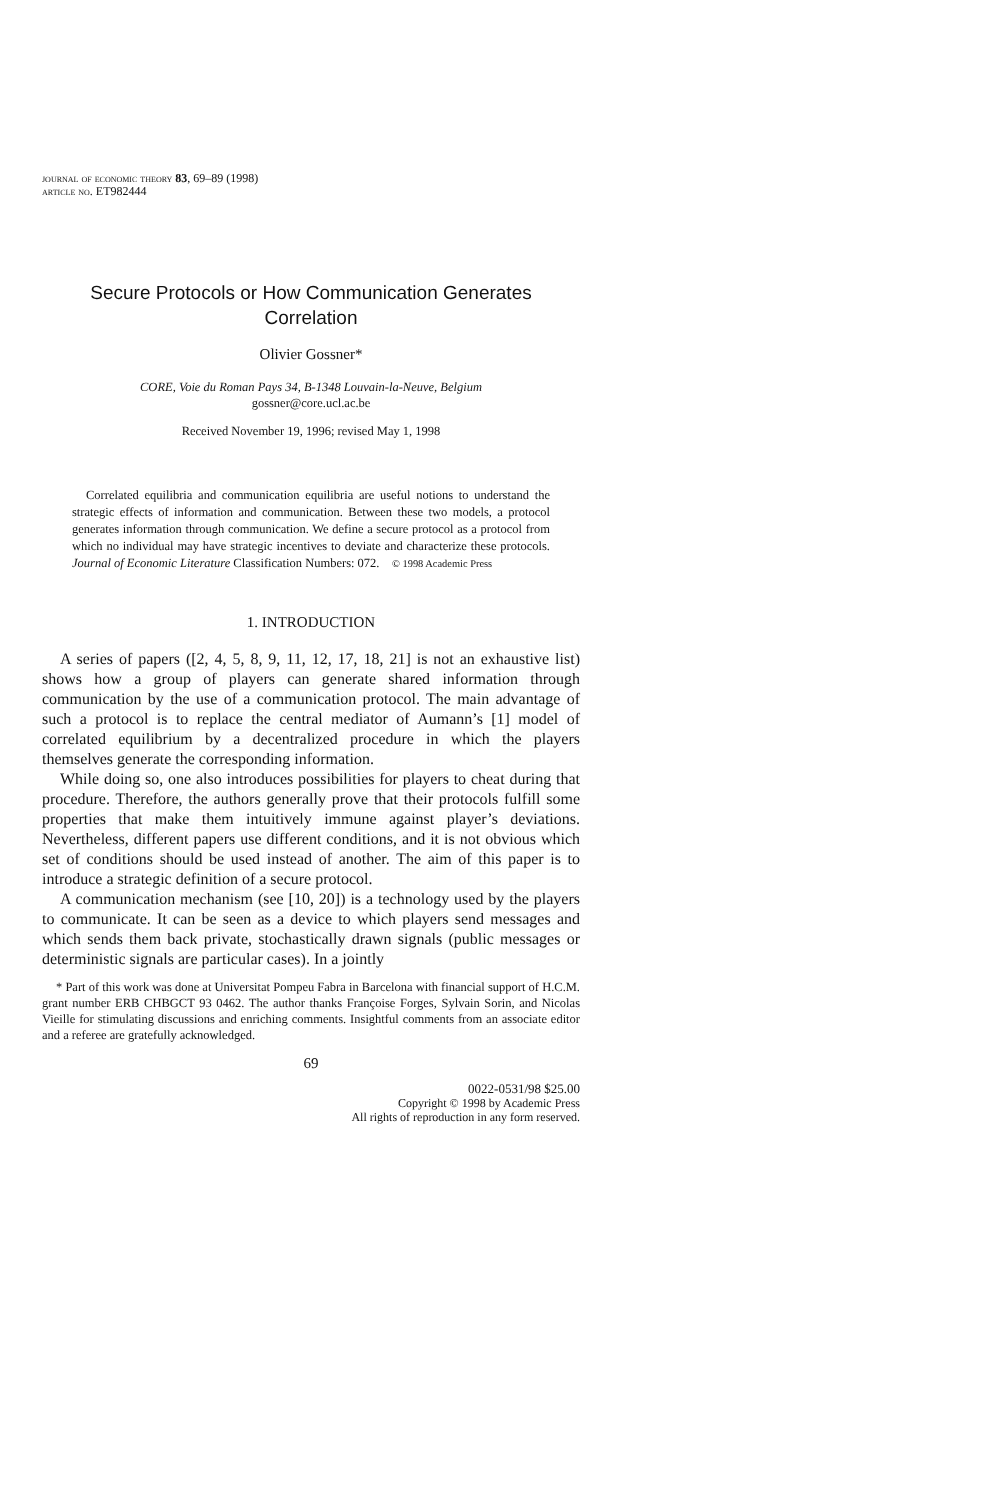journal of economic theory 83, 69–89 (1998)
article no. ET982444
Secure Protocols or How Communication Generates
Correlation
Olivier Gossner*
CORE, Voie du Roman Pays 34, B-1348 Louvain-la-Neuve, Belgium
gossner@core.ucl.ac.be
Received November 19, 1996; revised May 1, 1998
Correlated equilibria and communication equilibria are useful notions to understand the strategic effects of information and communication. Between these two models, a protocol generates information through communication. We define a secure protocol as a protocol from which no individual may have strategic incentives to deviate and characterize these protocols. Journal of Economic Literature Classification Numbers: 072. © 1998 Academic Press
1. INTRODUCTION
A series of papers ([2, 4, 5, 8, 9, 11, 12, 17, 18, 21] is not an exhaustive list) shows how a group of players can generate shared information through communication by the use of a communication protocol. The main advantage of such a protocol is to replace the central mediator of Aumann’s [1] model of correlated equilibrium by a decentralized procedure in which the players themselves generate the corresponding information.
While doing so, one also introduces possibilities for players to cheat during that procedure. Therefore, the authors generally prove that their protocols fulfill some properties that make them intuitively immune against player’s deviations. Nevertheless, different papers use different conditions, and it is not obvious which set of conditions should be used instead of another. The aim of this paper is to introduce a strategic definition of a secure protocol.
A communication mechanism (see [10, 20]) is a technology used by the players to communicate. It can be seen as a device to which players send messages and which sends them back private, stochastically drawn signals (public messages or deterministic signals are particular cases). In a jointly
* Part of this work was done at Universitat Pompeu Fabra in Barcelona with financial support of H.C.M. grant number ERB CHBGCT 93 0462. The author thanks Françoise Forges, Sylvain Sorin, and Nicolas Vieille for stimulating discussions and enriching comments. Insightful comments from an associate editor and a referee are gratefully acknowledged.
69
0022-0531/98 $25.00
Copyright © 1998 by Academic Press
All rights of reproduction in any form reserved.